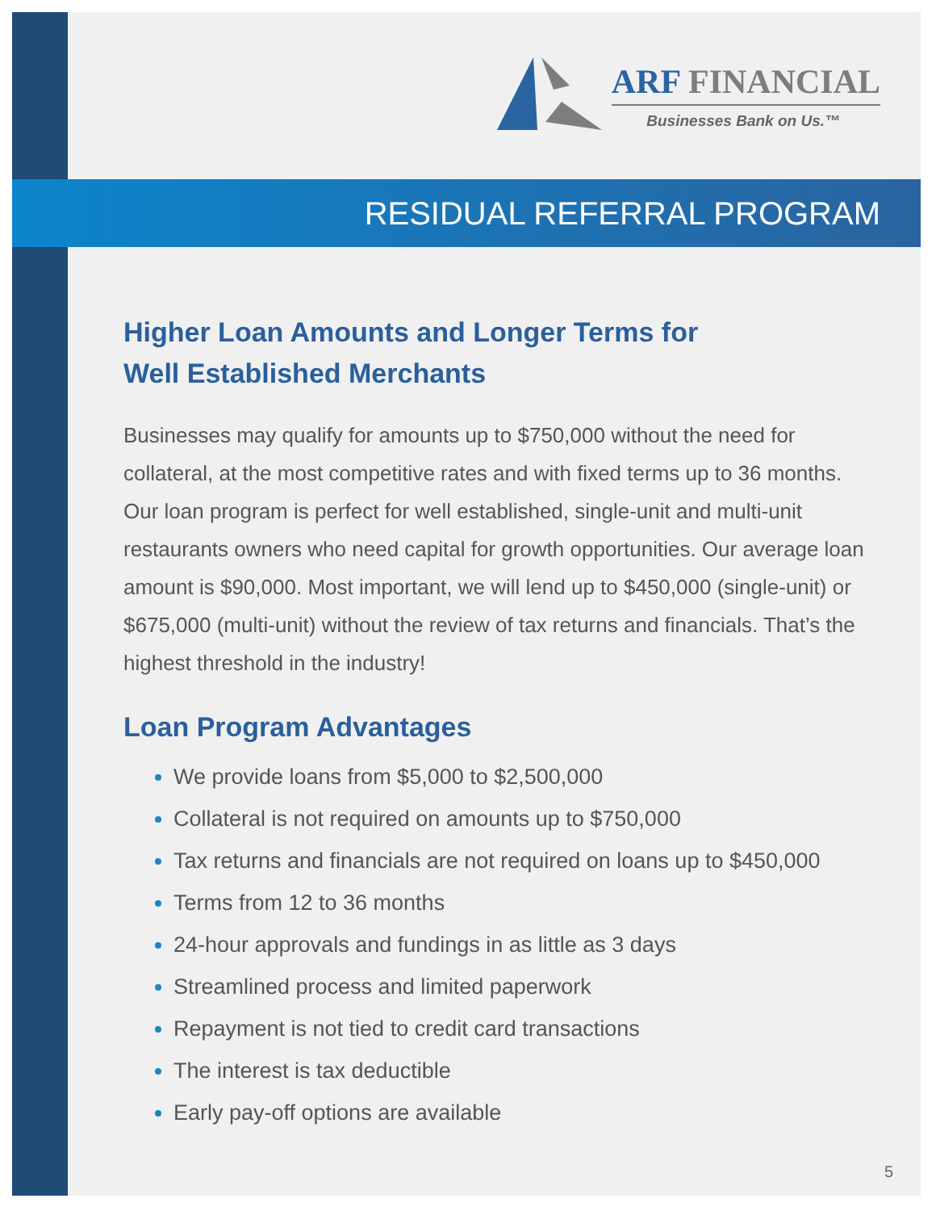ARF FINANCIAL
Businesses Bank on Us.™
RESIDUAL REFERRAL PROGRAM
Higher Loan Amounts and Longer Terms for
Well Established Merchants
Businesses may qualify for amounts up to $750,000 without the need for collateral, at the most competitive rates and with fixed terms up to 36 months. Our loan program is perfect for well established, single-unit and multi-unit restaurants owners who need capital for growth opportunities. Our average loan amount is $90,000. Most important, we will lend up to $450,000 (single-unit) or $675,000 (multi-unit) without the review of tax returns and financials. That’s the highest threshold in the industry!
Loan Program Advantages
We provide loans from $5,000 to $2,500,000
Collateral is not required on amounts up to $750,000
Tax returns and financials are not required on loans up to $450,000
Terms from 12 to 36 months
24-hour approvals and fundings in as little as 3 days
Streamlined process and limited paperwork
Repayment is not tied to credit card transactions
The interest is tax deductible
Early pay-off options are available
5